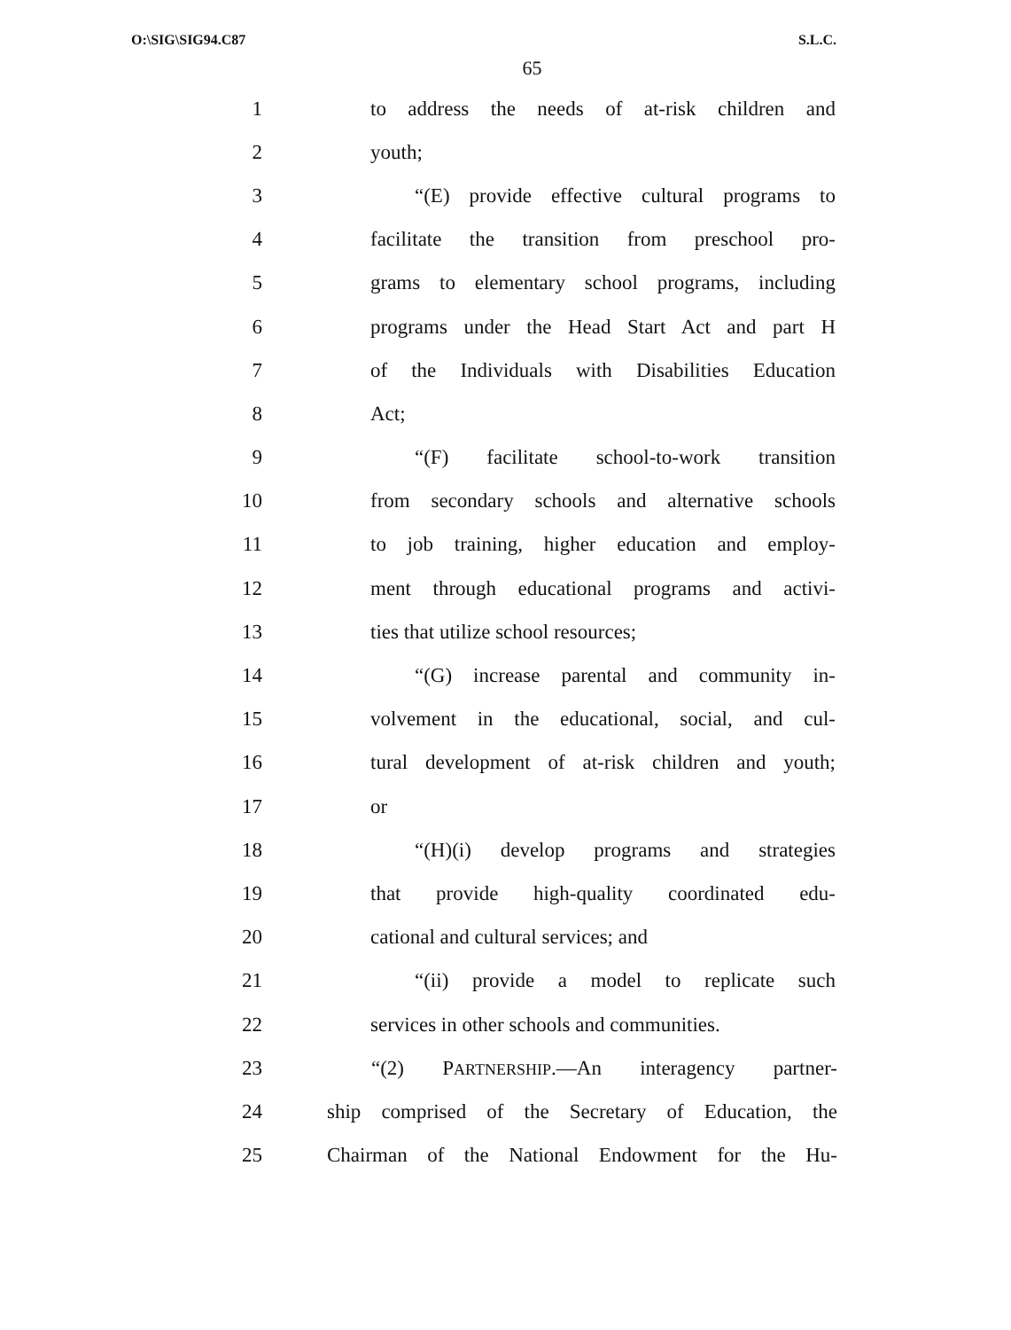O:\SIG\SIG94.C87 S.L.C.
65
1 to address the needs of at-risk children and
2 youth;
3 “(E) provide effective cultural programs to
4 facilitate the transition from preschool pro-
5 grams to elementary school programs, including
6 programs under the Head Start Act and part H
7 of the Individuals with Disabilities Education
8 Act;
9 “(F) facilitate school-to-work transition
10 from secondary schools and alternative schools
11 to job training, higher education and employ-
12 ment through educational programs and activi-
13 ties that utilize school resources;
14 “(G) increase parental and community in-
15 volvement in the educational, social, and cul-
16 tural development of at-risk children and youth;
17 or
18 “(H)(i) develop programs and strategies
19 that provide high-quality coordinated edu-
20 cational and cultural services; and
21 “(ii) provide a model to replicate such
22 services in other schools and communities.
23 “(2) PARTNERSHIP.—An interagency partner-
24 ship comprised of the Secretary of Education, the
25 Chairman of the National Endowment for the Hu-